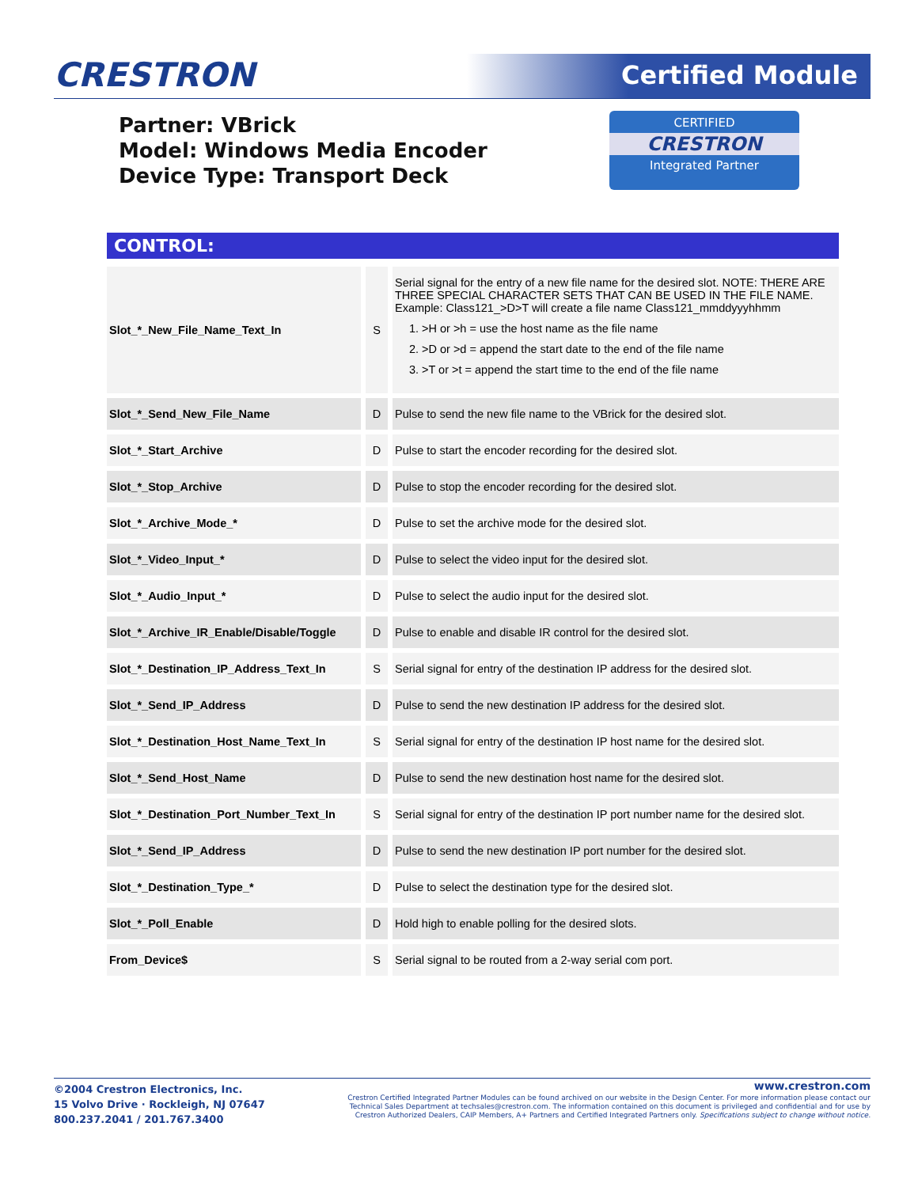CRESTRON Certified Module
Partner: VBrick
Model: Windows Media Encoder
Device Type: Transport Deck
CERTIFIED
CRESTRON
Integrated Partner
CONTROL:
| Slot_*_New_File_Name_Text_In | S | Serial signal for the entry of a new file name for the desired slot. NOTE: THERE ARE THREE SPECIAL CHARACTER SETS THAT CAN BE USED IN THE FILE NAME. Example: Class121_>D>T will create a file name Class121_mmddyyyhhmm 1. >H or >h = use the host name as the file name 2. >D or >d = append the start date to the end of the file name 3. >T or >t = append the start time to the end of the file name |
| Slot_*_Send_New_File_Name | D | Pulse to send the new file name to the VBrick for the desired slot. |
| Slot_*_Start_Archive | D | Pulse to start the encoder recording for the desired slot. |
| Slot_*_Stop_Archive | D | Pulse to stop the encoder recording for the desired slot. |
| Slot_*_Archive_Mode_* | D | Pulse to set the archive mode for the desired slot. |
| Slot_*_Video_Input_* | D | Pulse to select the video input for the desired slot. |
| Slot_*_Audio_Input_* | D | Pulse to select the audio input for the desired slot. |
| Slot_*_Archive_IR_Enable/Disable/Toggle | D | Pulse to enable and disable IR control for the desired slot. |
| Slot_*_Destination_IP_Address_Text_In | S | Serial signal for entry of the destination IP address for the desired slot. |
| Slot_*_Send_IP_Address | D | Pulse to send the new destination IP address for the desired slot. |
| Slot_*_Destination_Host_Name_Text_In | S | Serial signal for entry of the destination IP host name for the desired slot. |
| Slot_*_Send_Host_Name | D | Pulse to send the new destination host name for the desired slot. |
| Slot_*_Destination_Port_Number_Text_In | S | Serial signal for entry of the destination IP port number name for the desired slot. |
| Slot_*_Send_IP_Address | D | Pulse to send the new destination IP port number for the desired slot. |
| Slot_*_Destination_Type_* | D | Pulse to select the destination type for the desired slot. |
| Slot_*_Poll_Enable | D | Hold high to enable polling for the desired slots. |
| From_Device$ | S | Serial signal to be routed from a 2-way serial com port. |
©2004 Crestron Electronics, Inc.
15 Volvo Drive · Rockleigh, NJ 07647
800.237.2041 / 201.767.3400
www.crestron.com
Crestron Certified Integrated Partner Modules can be found archived on our website in the Design Center. For more information please contact our
Technical Sales Department at techsales@crestron.com. The information contained on this document is privileged and confidential and for use by
Crestron Authorized Dealers, CAIP Members, A+ Partners and Certified Integrated Partners only. Specifications subject to change without notice.